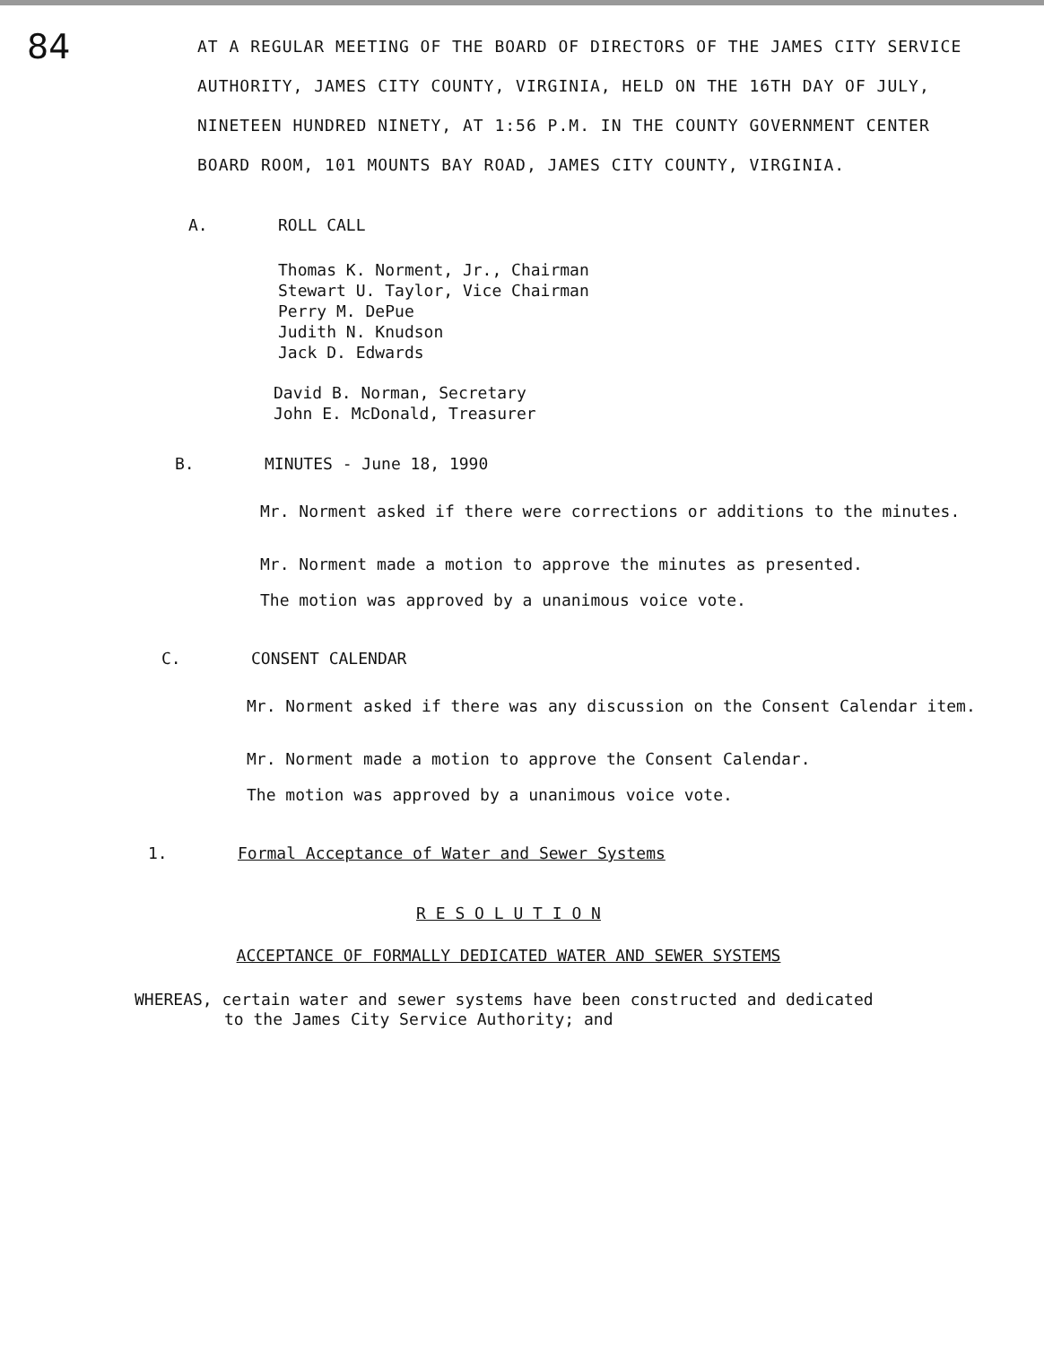84
AT A REGULAR MEETING OF THE BOARD OF DIRECTORS OF THE JAMES CITY SERVICE AUTHORITY, JAMES CITY COUNTY, VIRGINIA, HELD ON THE 16TH DAY OF JULY, NINETEEN HUNDRED NINETY, AT 1:56 P.M. IN THE COUNTY GOVERNMENT CENTER BOARD ROOM, 101 MOUNTS BAY ROAD, JAMES CITY COUNTY, VIRGINIA.
A. ROLL CALL
Thomas K. Norment, Jr., Chairman
Stewart U. Taylor, Vice Chairman
Perry M. DePue
Judith N. Knudson
Jack D. Edwards
David B. Norman, Secretary
John E. McDonald, Treasurer
B. MINUTES - June 18, 1990
Mr. Norment asked if there were corrections or additions to the minutes.
Mr. Norment made a motion to approve the minutes as presented.
The motion was approved by a unanimous voice vote.
C. CONSENT CALENDAR
Mr. Norment asked if there was any discussion on the Consent Calendar item.
Mr. Norment made a motion to approve the Consent Calendar.
The motion was approved by a unanimous voice vote.
1. Formal Acceptance of Water and Sewer Systems
R E S O L U T I O N
ACCEPTANCE OF FORMALLY DEDICATED WATER AND SEWER SYSTEMS
WHEREAS, certain water and sewer systems have been constructed and dedicated
to the James City Service Authority; and